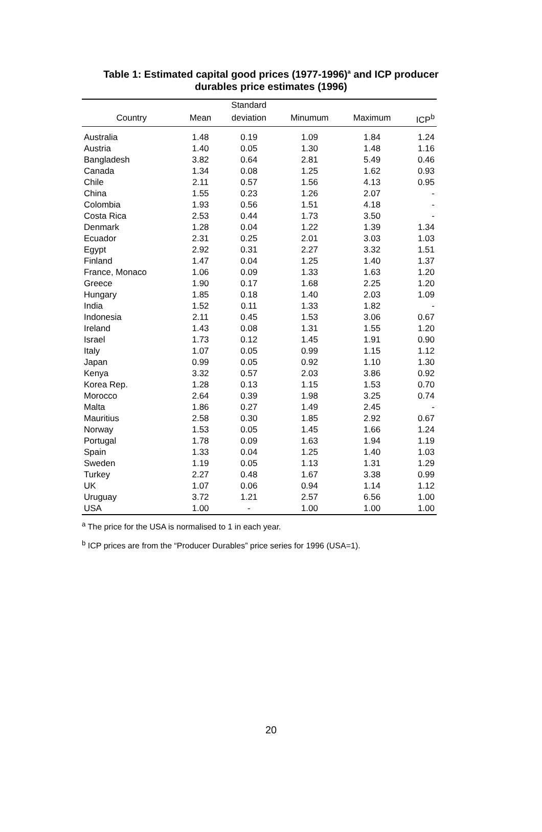Table 1: Estimated capital good prices (1977-1996)<sup>a</sup> and ICP producer
durables price estimates (1996)
| | | Standard | | | |
| --- | --- | --- | --- | --- | --- |
| Country | Mean | deviation | Minumum | Maximum | ICP<sup>b</sup> |
| Australia | 1.48 | 0.19 | 1.09 | 1.84 | 1.24 |
| Austria | 1.40 | 0.05 | 1.30 | 1.48 | 1.16 |
| Bangladesh | 3.82 | 0.64 | 2.81 | 5.49 | 0.46 |
| Canada | 1.34 | 0.08 | 1.25 | 1.62 | 0.93 |
| Chile | 2.11 | 0.57 | 1.56 | 4.13 | 0.95 |
| China | 1.55 | 0.23 | 1.26 | 2.07 | - |
| Colombia | 1.93 | 0.56 | 1.51 | 4.18 | - |
| Costa Rica | 2.53 | 0.44 | 1.73 | 3.50 | - |
| Denmark | 1.28 | 0.04 | 1.22 | 1.39 | 1.34 |
| Ecuador | 2.31 | 0.25 | 2.01 | 3.03 | 1.03 |
| Egypt | 2.92 | 0.31 | 2.27 | 3.32 | 1.51 |
| Finland | 1.47 | 0.04 | 1.25 | 1.40 | 1.37 |
| France, Monaco | 1.06 | 0.09 | 1.33 | 1.63 | 1.20 |
| Greece | 1.90 | 0.17 | 1.68 | 2.25 | 1.20 |
| Hungary | 1.85 | 0.18 | 1.40 | 2.03 | 1.09 |
| India | 1.52 | 0.11 | 1.33 | 1.82 | - |
| Indonesia | 2.11 | 0.45 | 1.53 | 3.06 | 0.67 |
| Ireland | 1.43 | 0.08 | 1.31 | 1.55 | 1.20 |
| Israel | 1.73 | 0.12 | 1.45 | 1.91 | 0.90 |
| Italy | 1.07 | 0.05 | 0.99 | 1.15 | 1.12 |
| Japan | 0.99 | 0.05 | 0.92 | 1.10 | 1.30 |
| Kenya | 3.32 | 0.57 | 2.03 | 3.86 | 0.92 |
| Korea Rep. | 1.28 | 0.13 | 1.15 | 1.53 | 0.70 |
| Morocco | 2.64 | 0.39 | 1.98 | 3.25 | 0.74 |
| Malta | 1.86 | 0.27 | 1.49 | 2.45 | - |
| Mauritius | 2.58 | 0.30 | 1.85 | 2.92 | 0.67 |
| Norway | 1.53 | 0.05 | 1.45 | 1.66 | 1.24 |
| Portugal | 1.78 | 0.09 | 1.63 | 1.94 | 1.19 |
| Spain | 1.33 | 0.04 | 1.25 | 1.40 | 1.03 |
| Sweden | 1.19 | 0.05 | 1.13 | 1.31 | 1.29 |
| Turkey | 2.27 | 0.48 | 1.67 | 3.38 | 0.99 |
| UK | 1.07 | 0.06 | 0.94 | 1.14 | 1.12 |
| Uruguay | 3.72 | 1.21 | 2.57 | 6.56 | 1.00 |
| USA | 1.00 | - | 1.00 | 1.00 | 1.00 |
<sup>a</sup> The price for the USA is normalised to 1 in each year.
<sup>b</sup> ICP prices are from the “Producer Durables” price series for 1996 (USA=1).
20